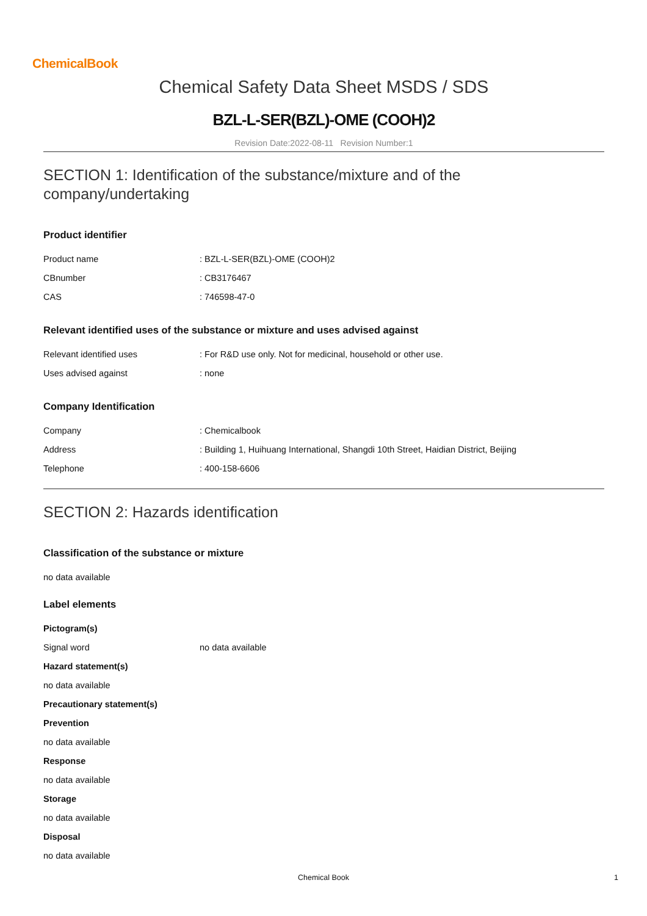ChemicalBook
Chemical Safety Data Sheet MSDS / SDS
BZL-L-SER(BZL)-OME (COOH)2
Revision Date:2022-08-11 Revision Number:1
SECTION 1: Identification of the substance/mixture and of the company/undertaking
Product identifier
Product name: BZL-L-SER(BZL)-OME (COOH)2
CBnumber: CB3176467
CAS: 746598-47-0
Relevant identified uses of the substance or mixture and uses advised against
Relevant identified uses: For R&D use only. Not for medicinal, household or other use.
Uses advised against: none
Company Identification
Company: Chemicalbook
Address: Building 1, Huihuang International, Shangdi 10th Street, Haidian District, Beijing
Telephone: 400-158-6606
SECTION 2: Hazards identification
Classification of the substance or mixture
no data available
Label elements
Pictogram(s)
Signal word no data available
Hazard statement(s)
no data available
Precautionary statement(s)
Prevention
no data available
Response
no data available
Storage
no data available
Disposal
no data available
Chemical Book 1